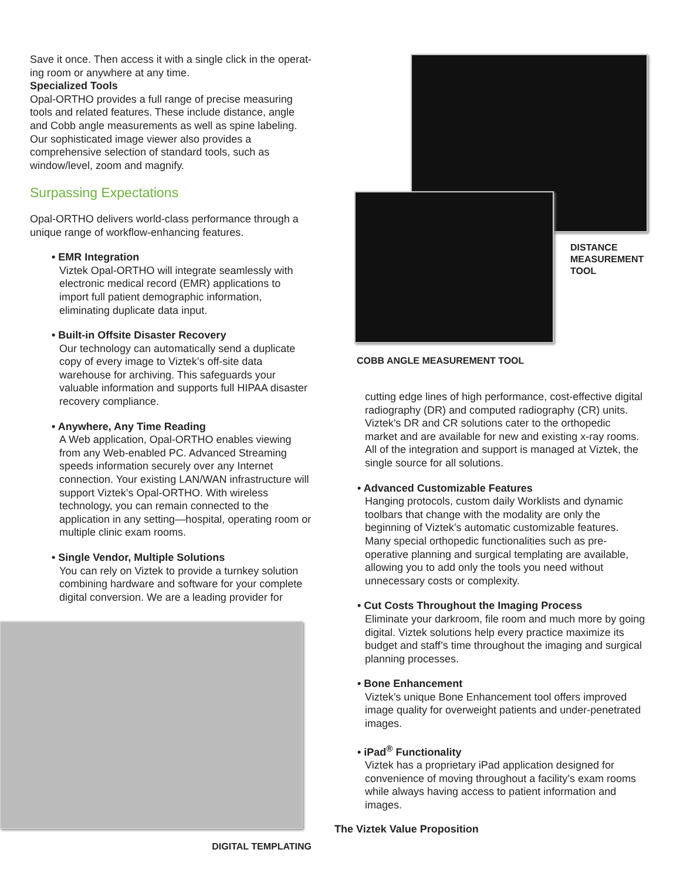Save it once. Then access it with a single click in the operat-ing room or anywhere at any time.
Specialized Tools
Opal-ORTHO provides a full range of precise measuring tools and related features. These include distance, angle and Cobb angle measurements as well as spine labeling. Our sophisticated image viewer also provides a comprehensive selection of standard tools, such as window/level, zoom and magnify.
Surpassing Expectations
Opal-ORTHO delivers world-class performance through a unique range of workflow-enhancing features.
• EMR Integration
Viztek Opal-ORTHO will integrate seamlessly with electronic medical record (EMR) applications to import full patient demographic information, eliminating duplicate data input.
• Built-in Offsite Disaster Recovery
Our technology can automatically send a duplicate copy of every image to Viztek’s off-site data warehouse for archiving. This safeguards your valuable information and supports full HIPAA disaster recovery compliance.
• Anywhere, Any Time Reading
A Web application, Opal-ORTHO enables viewing from any Web-enabled PC. Advanced Streaming speeds information securely over any Internet connection. Your existing LAN/WAN infrastructure will support Viztek’s Opal-ORTHO. With wireless technology, you can remain connected to the application in any setting—hospital, operating room or multiple clinic exam rooms.
• Single Vendor, Multiple Solutions
You can rely on Viztek to provide a turnkey solution combining hardware and software for your complete digital conversion. We are a leading provider for
DIGITAL TEMPLATING
DISTANCE
MEASUREMENT
TOOL
COBB ANGLE MEASUREMENT TOOL
cutting edge lines of high performance, cost-effective digital radiography (DR) and computed radiography (CR) units.
Viztek’s DR and CR solutions cater to the orthopedic market and are available for new and existing x-ray rooms. All of the integration and support is managed at Viztek, the single source for all solutions.
• Advanced Customizable Features
Hanging protocols, custom daily Worklists and dynamic toolbars that change with the modality are only the beginning of Viztek’s automatic customizable features. Many special orthopedic functionalities such as pre-operative planning and surgical templating are available, allowing you to add only the tools you need without unnecessary costs or complexity.
• Cut Costs Throughout the Imaging Process
Eliminate your darkroom, file room and much more by going digital. Viztek solutions help every practice maximize its budget and staff’s time throughout the imaging and surgical planning processes.
• Bone Enhancement
Viztek’s unique Bone Enhancement tool offers improved image quality for overweight patients and under-penetrated images.
• iPad<sup>®</sup> Functionality
Viztek has a proprietary iPad application designed for convenience of moving throughout a facility’s exam rooms while always having access to patient information and images.
The Viztek Value Proposition